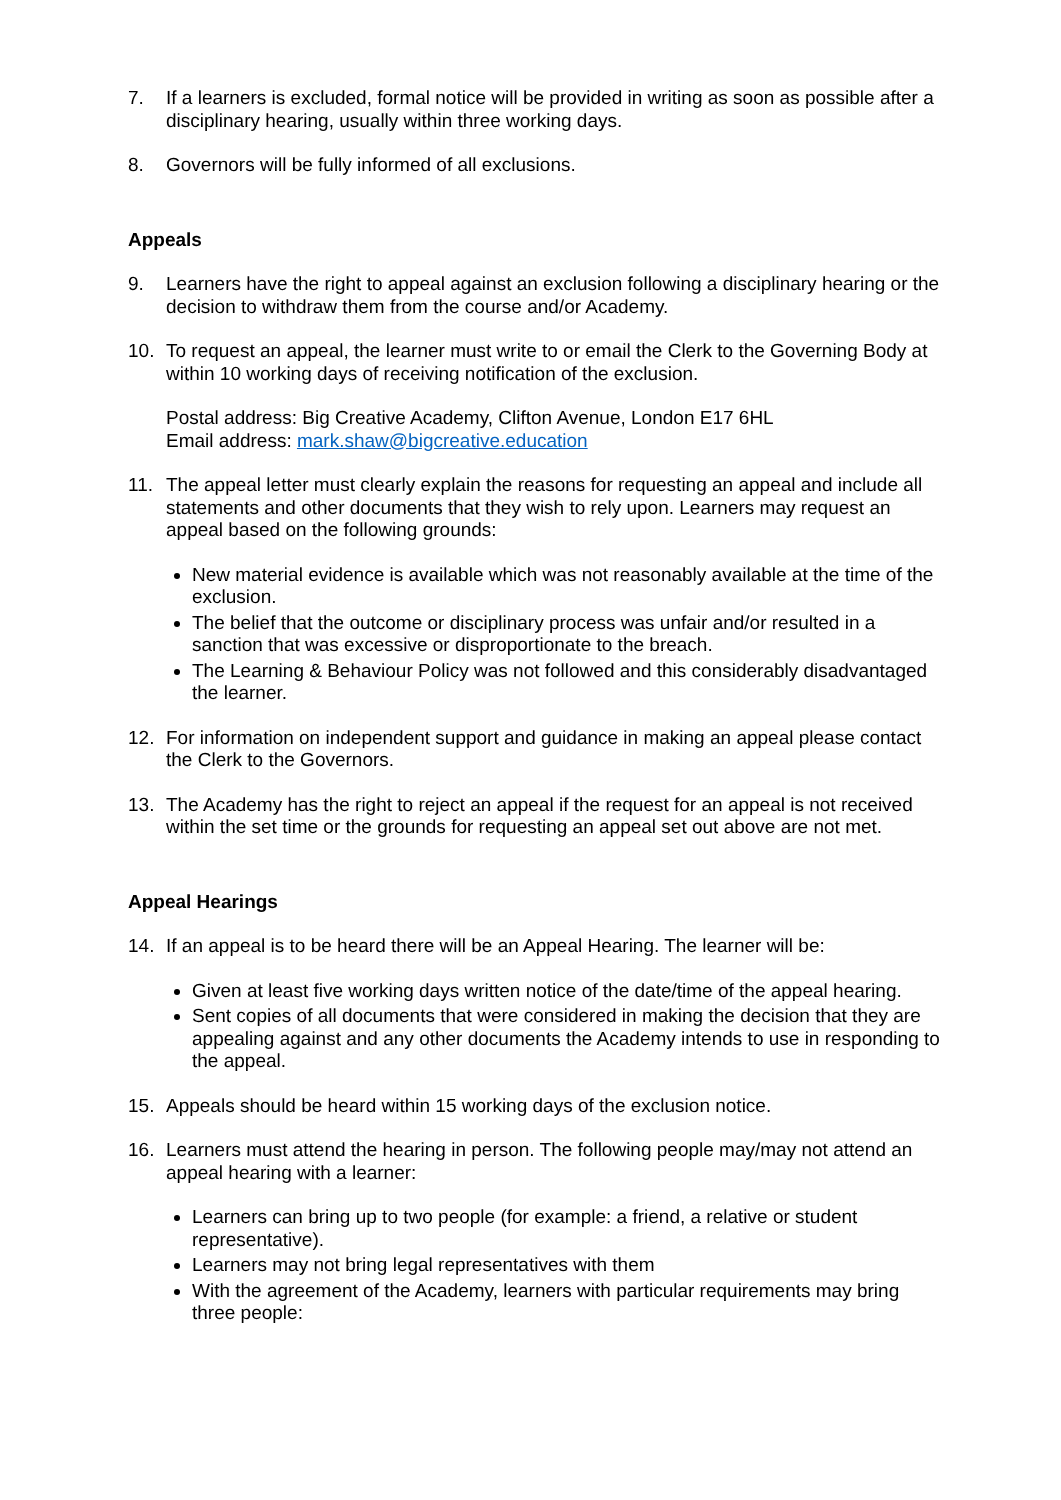7. If a learners is excluded, formal notice will be provided in writing as soon as possible after a disciplinary hearing, usually within three working days.
8. Governors will be fully informed of all exclusions.
Appeals
9. Learners have the right to appeal against an exclusion following a disciplinary hearing or the decision to withdraw them from the course and/or Academy.
10. To request an appeal, the learner must write to or email the Clerk to the Governing Body at within 10 working days of receiving notification of the exclusion.
Postal address: Big Creative Academy, Clifton Avenue, London E17 6HL
Email address: mark.shaw@bigcreative.education
11. The appeal letter must clearly explain the reasons for requesting an appeal and include all statements and other documents that they wish to rely upon. Learners may request an appeal based on the following grounds:
New material evidence is available which was not reasonably available at the time of the exclusion.
The belief that the outcome or disciplinary process was unfair and/or resulted in a sanction that was excessive or disproportionate to the breach.
The Learning & Behaviour Policy was not followed and this considerably disadvantaged the learner.
12. For information on independent support and guidance in making an appeal please contact the Clerk to the Governors.
13. The Academy has the right to reject an appeal if the request for an appeal is not received within the set time or the grounds for requesting an appeal set out above are not met.
Appeal Hearings
14. If an appeal is to be heard there will be an Appeal Hearing. The learner will be:
Given at least five working days written notice of the date/time of the appeal hearing.
Sent copies of all documents that were considered in making the decision that they are appealing against and any other documents the Academy intends to use in responding to the appeal.
15. Appeals should be heard within 15 working days of the exclusion notice.
16. Learners must attend the hearing in person. The following people may/may not attend an appeal hearing with a learner:
Learners can bring up to two people (for example: a friend, a relative or student representative).
Learners may not bring legal representatives with them
With the agreement of the Academy, learners with particular requirements may bring three people: